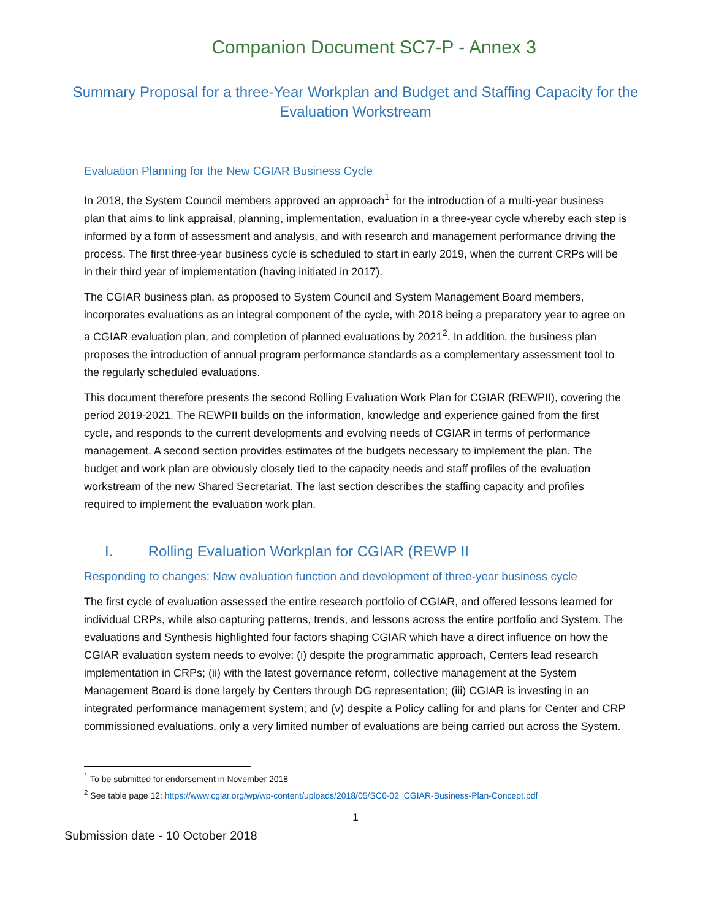Companion Document SC7-P - Annex 3
Summary Proposal for a three-Year Workplan and Budget and Staffing Capacity for the Evaluation Workstream
Evaluation Planning for the New CGIAR Business Cycle
In 2018, the System Council members approved an approach<sup>1</sup> for the introduction of a multi-year business plan that aims to link appraisal, planning, implementation, evaluation in a three-year cycle whereby each step is informed by a form of assessment and analysis, and with research and management performance driving the process. The first three-year business cycle is scheduled to start in early 2019, when the current CRPs will be in their third year of implementation (having initiated in 2017).
The CGIAR business plan, as proposed to System Council and System Management Board members, incorporates evaluations as an integral component of the cycle, with 2018 being a preparatory year to agree on a CGIAR evaluation plan, and completion of planned evaluations by 2021<sup>2</sup>. In addition, the business plan proposes the introduction of annual program performance standards as a complementary assessment tool to the regularly scheduled evaluations.
This document therefore presents the second Rolling Evaluation Work Plan for CGIAR (REWPII), covering the period 2019-2021. The REWPII builds on the information, knowledge and experience gained from the first cycle, and responds to the current developments and evolving needs of CGIAR in terms of performance management. A second section provides estimates of the budgets necessary to implement the plan. The budget and work plan are obviously closely tied to the capacity needs and staff profiles of the evaluation workstream of the new Shared Secretariat. The last section describes the staffing capacity and profiles required to implement the evaluation work plan.
I. Rolling Evaluation Workplan for CGIAR (REWP II
Responding to changes: New evaluation function and development of three-year business cycle
The first cycle of evaluation assessed the entire research portfolio of CGIAR, and offered lessons learned for individual CRPs, while also capturing patterns, trends, and lessons across the entire portfolio and System. The evaluations and Synthesis highlighted four factors shaping CGIAR which have a direct influence on how the CGIAR evaluation system needs to evolve: (i) despite the programmatic approach, Centers lead research implementation in CRPs; (ii) with the latest governance reform, collective management at the System Management Board is done largely by Centers through DG representation; (iii) CGIAR is investing in an integrated performance management system; and (v) despite a Policy calling for and plans for Center and CRP commissioned evaluations, only a very limited number of evaluations are being carried out across the System.
<sup>1</sup> To be submitted for endorsement in November 2018
<sup>2</sup> See table page 12: https://www.cgiar.org/wp/wp-content/uploads/2018/05/SC6-02_CGIAR-Business-Plan-Concept.pdf
1
Submission date - 10 October 2018